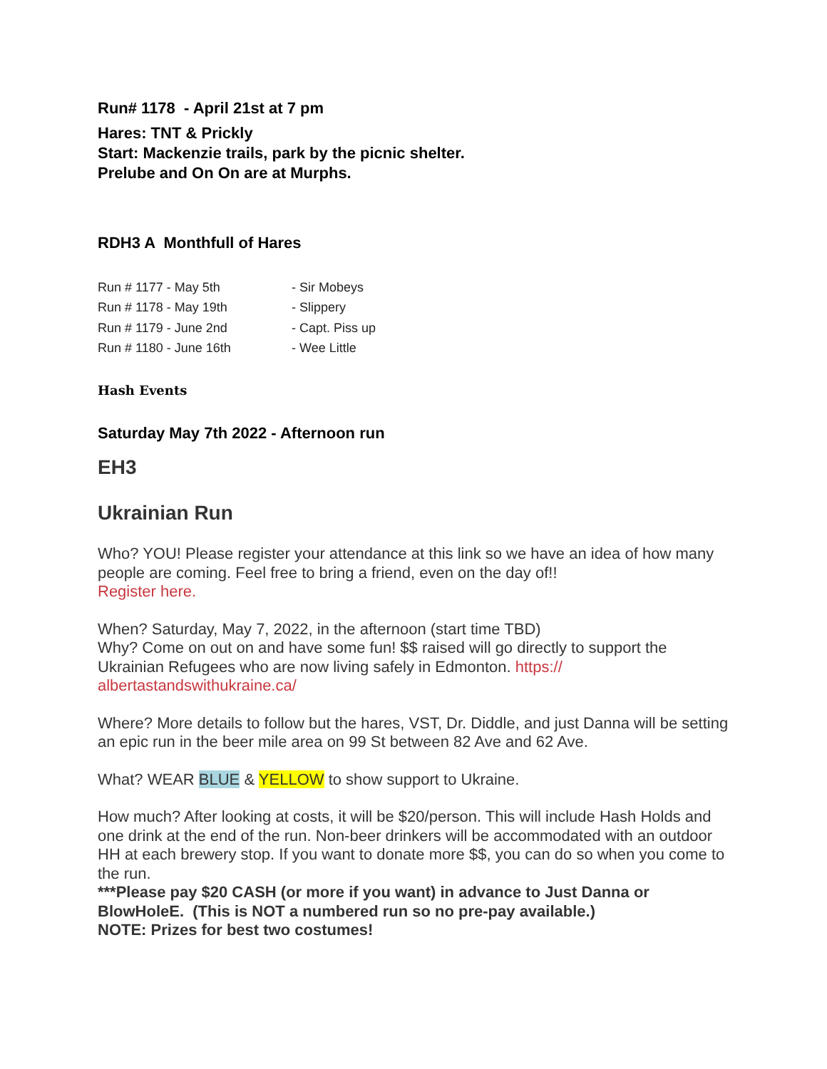Run# 1178 - April 21st at 7 pm
Hares: TNT & Prickly
Start: Mackenzie trails, park by the picnic shelter.
Prelube and On On are at Murphs.
RDH3 A Monthfull of Hares
| Run # 1177 - May 5th | - Sir Mobeys |
| Run # 1178 - May 19th | - Slippery |
| Run # 1179 - June 2nd | - Capt. Piss up |
| Run # 1180 - June 16th | - Wee Little |
Hash Events
Saturday May 7th 2022 - Afternoon run
EH3
Ukrainian Run
Who? YOU! Please register your attendance at this link so we have an idea of how many people are coming. Feel free to bring a friend, even on the day of!!
Register here.
When? Saturday, May 7, 2022, in the afternoon (start time TBD)
Why? Come on out on and have some fun! $$ raised will go directly to support the Ukrainian Refugees who are now living safely in Edmonton. https://
albertastandswithukraine.ca/
Where? More details to follow but the hares, VST, Dr. Diddle, and just Danna will be setting an epic run in the beer mile area on 99 St between 82 Ave and 62 Ave.
What? WEAR BLUE & YELLOW to show support to Ukraine.
How much? After looking at costs, it will be $20/person. This will include Hash Holds and one drink at the end of the run. Non-beer drinkers will be accommodated with an outdoor HH at each brewery stop. If you want to donate more $$, you can do so when you come to the run.
***Please pay $20 CASH (or more if you want) in advance to Just Danna or BlowHoleE. (This is NOT a numbered run so no pre-pay available.)
NOTE: Prizes for best two costumes!